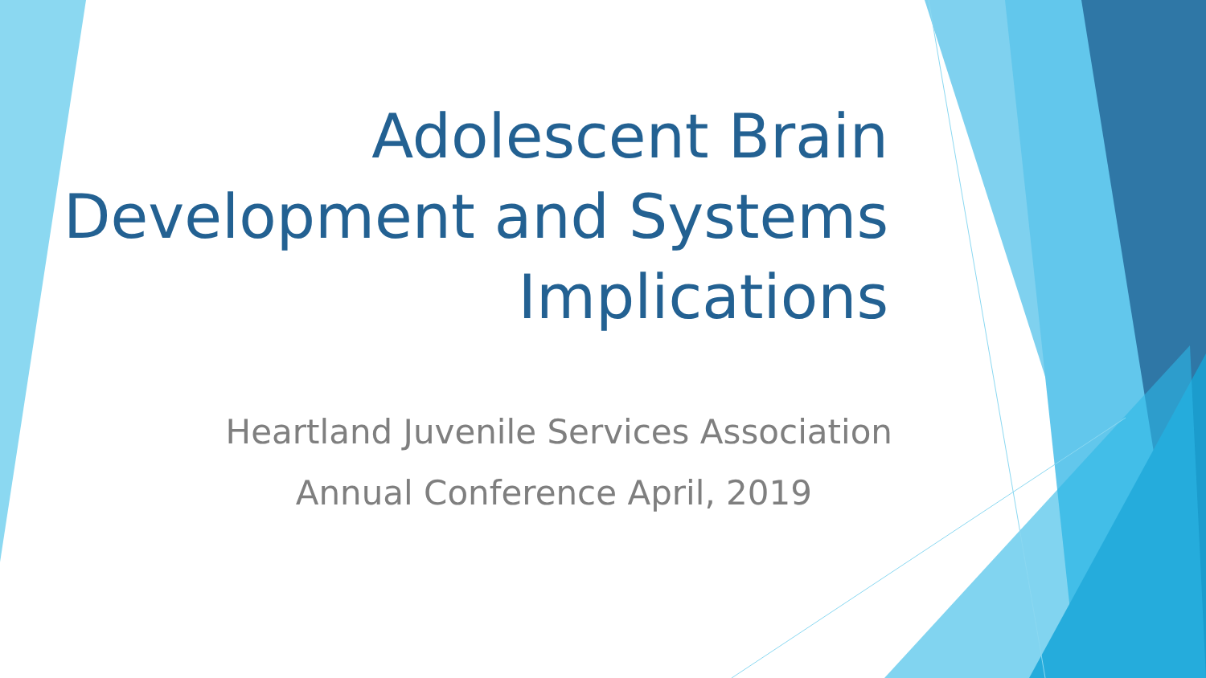Adolescent Brain Development and Systems Implications
Heartland Juvenile Services Association
Annual Conference April, 2019